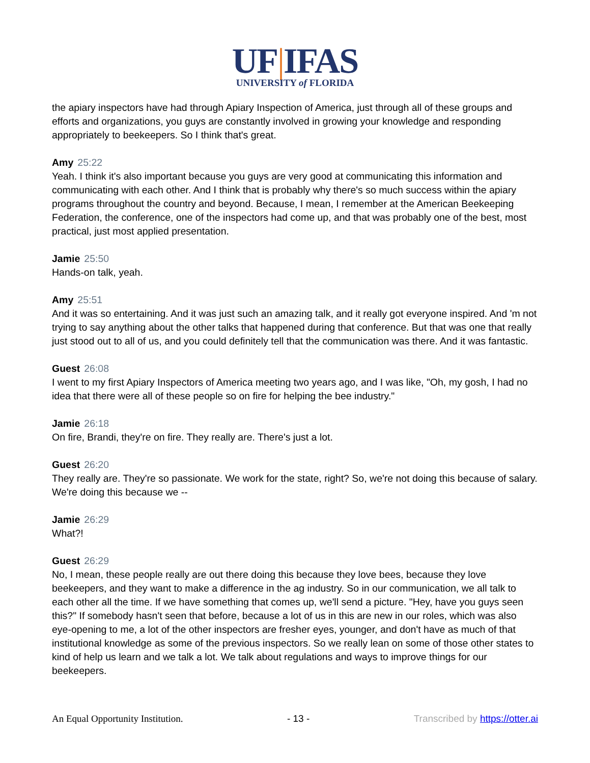UF|IFAS
UNIVERSITY of FLORIDA
the apiary inspectors have had through Apiary Inspection of America, just through all of these groups and efforts and organizations, you guys are constantly involved in growing your knowledge and responding appropriately to beekeepers. So I think that's great.
Amy 25:22
Yeah. I think it's also important because you guys are very good at communicating this information and communicating with each other. And I think that is probably why there's so much success within the apiary programs throughout the country and beyond. Because, I mean, I remember at the American Beekeeping Federation, the conference, one of the inspectors had come up, and that was probably one of the best, most practical, just most applied presentation.
Jamie 25:50
Hands-on talk, yeah.
Amy 25:51
And it was so entertaining. And it was just such an amazing talk, and it really got everyone inspired. And 'm not trying to say anything about the other talks that happened during that conference. But that was one that really just stood out to all of us, and you could definitely tell that the communication was there. And it was fantastic.
Guest 26:08
I went to my first Apiary Inspectors of America meeting two years ago, and I was like, "Oh, my gosh, I had no idea that there were all of these people so on fire for helping the bee industry."
Jamie 26:18
On fire, Brandi, they're on fire. They really are. There's just a lot.
Guest 26:20
They really are. They're so passionate. We work for the state, right? So, we're not doing this because of salary. We're doing this because we --
Jamie 26:29
What?!
Guest 26:29
No, I mean, these people really are out there doing this because they love bees, because they love beekeepers, and they want to make a difference in the ag industry. So in our communication, we all talk to each other all the time. If we have something that comes up, we'll send a picture. "Hey, have you guys seen this?" If somebody hasn't seen that before, because a lot of us in this are new in our roles, which was also eye-opening to me, a lot of the other inspectors are fresher eyes, younger, and don't have as much of that institutional knowledge as some of the previous inspectors. So we really lean on some of those other states to kind of help us learn and we talk a lot. We talk about regulations and ways to improve things for our beekeepers.
An Equal Opportunity Institution. - 13 - Transcribed by https://otter.ai